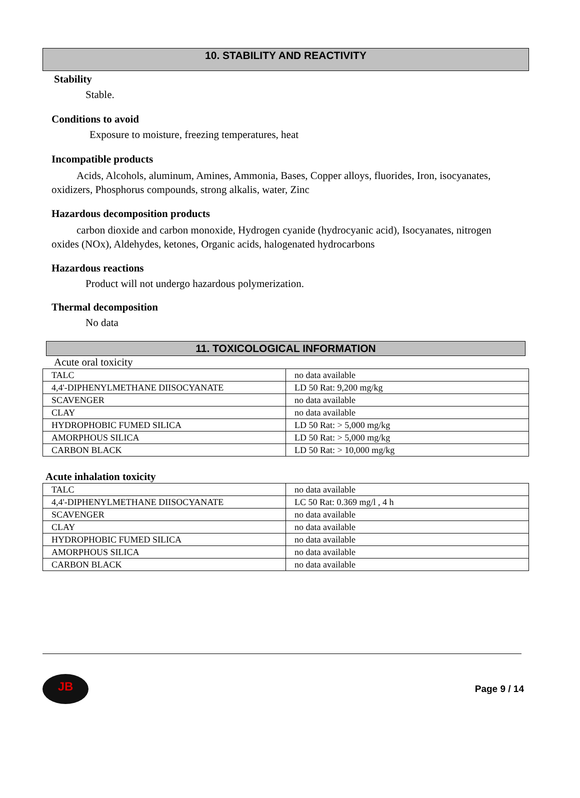10. STABILITY AND REACTIVITY
Stability
Stable.
Conditions to avoid
Exposure to moisture, freezing temperatures, heat
Incompatible products
Acids, Alcohols, aluminum, Amines, Ammonia, Bases, Copper alloys, fluorides, Iron, isocyanates, oxidizers, Phosphorus compounds, strong alkalis, water, Zinc
Hazardous decomposition products
carbon dioxide and carbon monoxide, Hydrogen cyanide (hydrocyanic acid), Isocyanates, nitrogen oxides (NOx), Aldehydes, ketones, Organic acids, halogenated hydrocarbons
Hazardous reactions
Product will not undergo hazardous polymerization.
Thermal decomposition
No data
11. TOXICOLOGICAL INFORMATION
Acute oral toxicity
| TALC | no data available |
| 4,4'-DIPHENYLMETHANE DIISOCYANATE | LD 50 Rat: 9,200 mg/kg |
| SCAVENGER | no data available |
| CLAY | no data available |
| HYDROPHOBIC FUMED SILICA | LD 50 Rat: > 5,000 mg/kg |
| AMORPHOUS SILICA | LD 50 Rat: > 5,000 mg/kg |
| CARBON BLACK | LD 50 Rat: > 10,000 mg/kg |
Acute inhalation toxicity
| TALC | no data available |
| 4,4'-DIPHENYLMETHANE DIISOCYANATE | LC 50 Rat: 0.369 mg/l , 4 h |
| SCAVENGER | no data available |
| CLAY | no data available |
| HYDROPHOBIC FUMED SILICA | no data available |
| AMORPHOUS SILICA | no data available |
| CARBON BLACK | no data available |
JB
Page 9 / 14